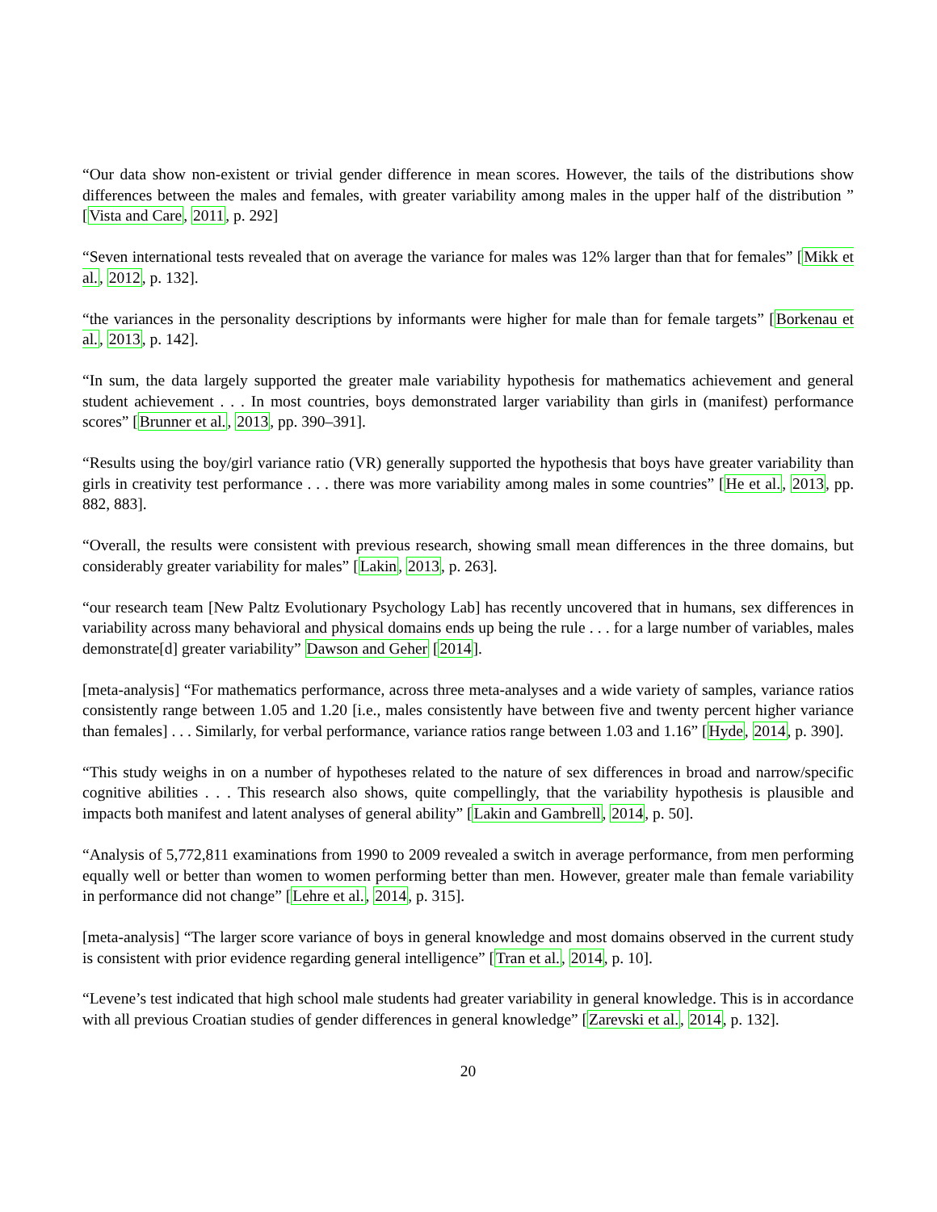“Our data show non-existent or trivial gender difference in mean scores. However, the tails of the distributions show differences between the males and females, with greater variability among males in the upper half of the distribution ” [Vista and Care, 2011, p. 292]
“Seven international tests revealed that on average the variance for males was 12% larger than that for females” [Mikk et al., 2012, p. 132].
“the variances in the personality descriptions by informants were higher for male than for female targets” [Borkenau et al., 2013, p. 142].
“In sum, the data largely supported the greater male variability hypothesis for mathematics achievement and general student achievement . . . In most countries, boys demonstrated larger variability than girls in (manifest) performance scores” [Brunner et al., 2013, pp. 390–391].
“Results using the boy/girl variance ratio (VR) generally supported the hypothesis that boys have greater variability than girls in creativity test performance . . . there was more variability among males in some countries” [He et al., 2013, pp. 882, 883].
“Overall, the results were consistent with previous research, showing small mean differences in the three domains, but considerably greater variability for males” [Lakin, 2013, p. 263].
“our research team [New Paltz Evolutionary Psychology Lab] has recently uncovered that in humans, sex differences in variability across many behavioral and physical domains ends up being the rule . . . for a large number of variables, males demonstrate[d] greater variability” Dawson and Geher [2014].
[meta-analysis] “For mathematics performance, across three meta-analyses and a wide variety of samples, variance ratios consistently range between 1.05 and 1.20 [i.e., males consistently have between five and twenty percent higher variance than females] . . . Similarly, for verbal performance, variance ratios range between 1.03 and 1.16” [Hyde, 2014, p. 390].
“This study weighs in on a number of hypotheses related to the nature of sex differences in broad and narrow/specific cognitive abilities . . . This research also shows, quite compellingly, that the variability hypothesis is plausible and impacts both manifest and latent analyses of general ability” [Lakin and Gambrell, 2014, p. 50].
“Analysis of 5,772,811 examinations from 1990 to 2009 revealed a switch in average performance, from men performing equally well or better than women to women performing better than men. However, greater male than female variability in performance did not change” [Lehre et al., 2014, p. 315].
[meta-analysis] “The larger score variance of boys in general knowledge and most domains observed in the current study is consistent with prior evidence regarding general intelligence” [Tran et al., 2014, p. 10].
“Levene’s test indicated that high school male students had greater variability in general knowledge. This is in accordance with all previous Croatian studies of gender differences in general knowledge” [Zarevski et al., 2014, p. 132].
20